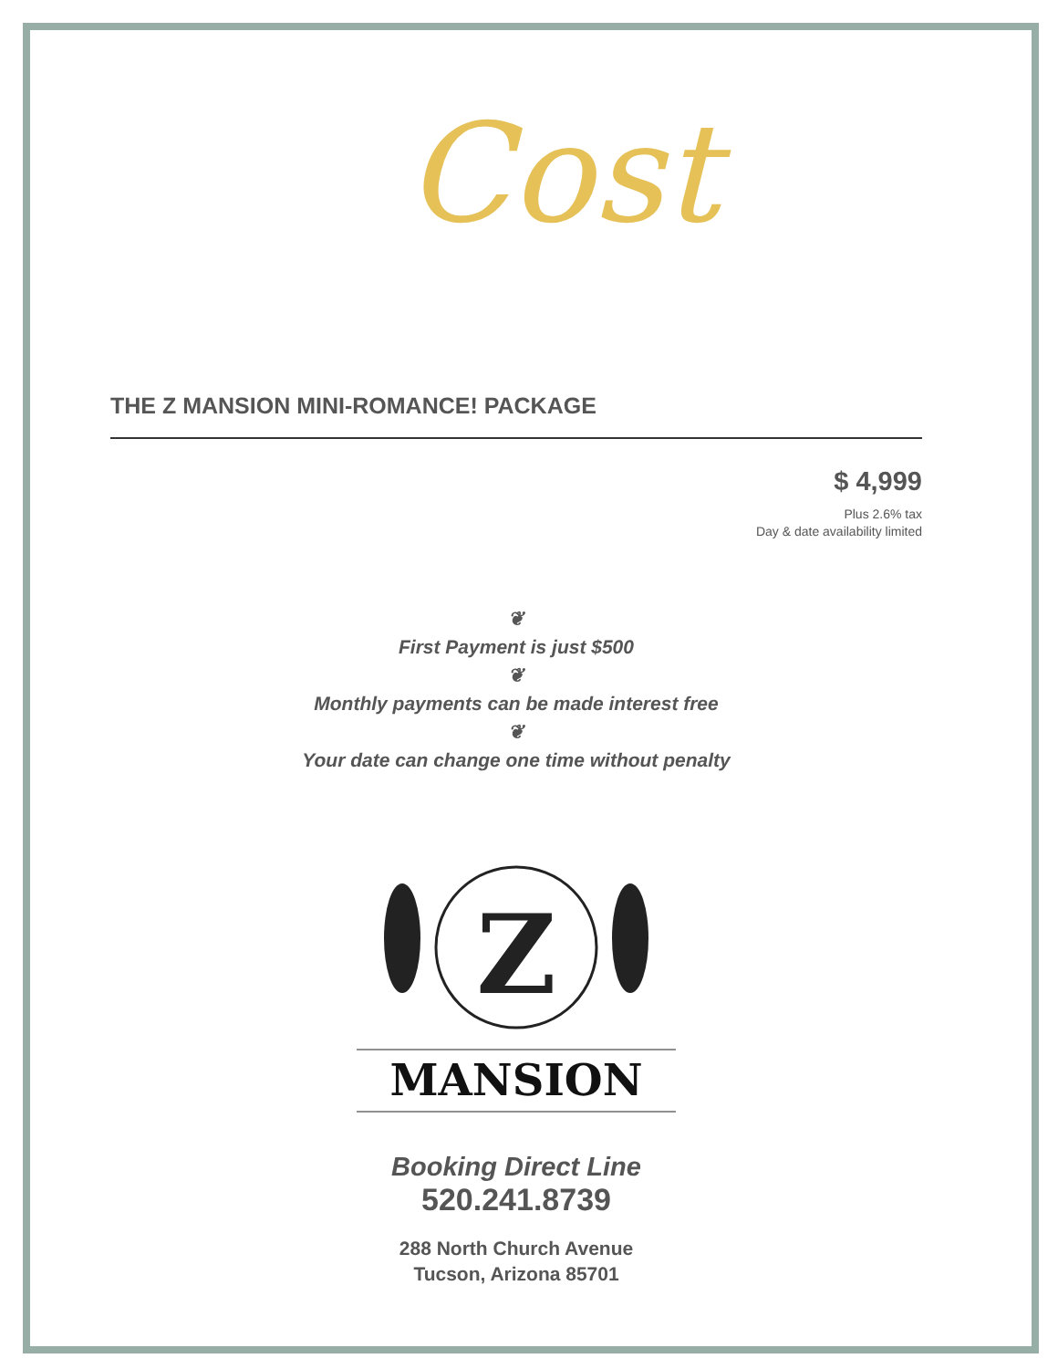Cost
THE Z MANSION MINI-ROMANCE! PACKAGE
$ 4,999
Plus 2.6% tax
Day & date availability limited
❦
First Payment is just $500
❦
Monthly payments can be made interest free
❦
Your date can change one time without penalty
Z
MANSION
Booking Direct Line
520.241.8739
288 North Church Avenue
Tucson, Arizona 85701